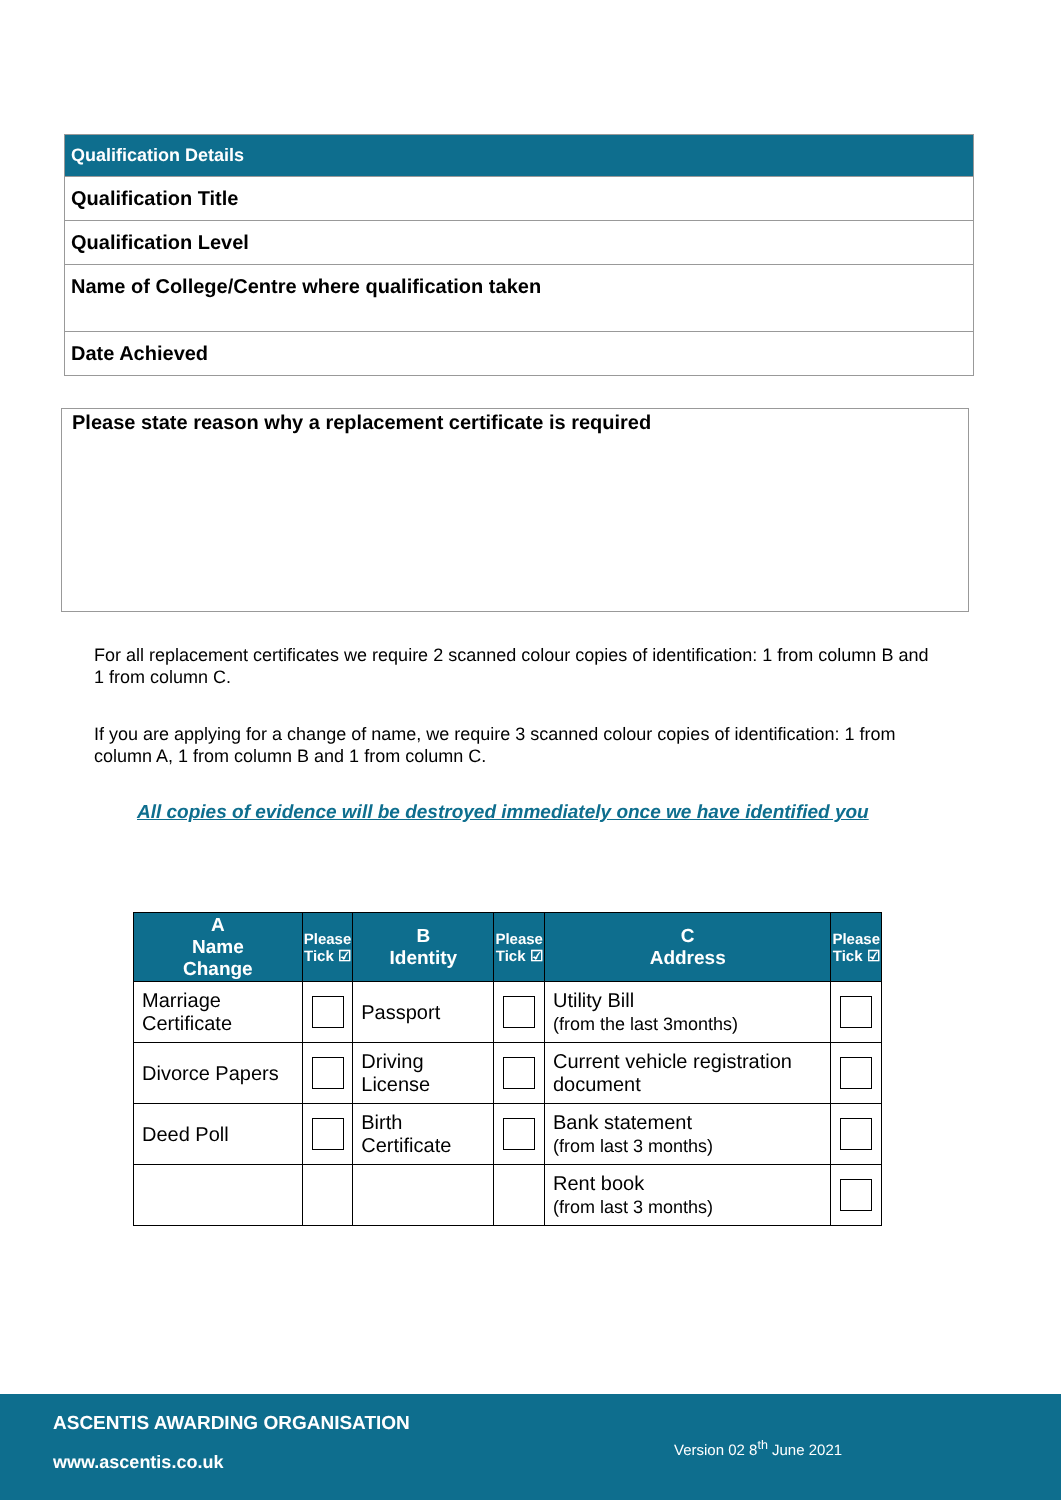| Qualification Details |
| Qualification Title |
| Qualification Level |
| Name of College/Centre where qualification taken |
| Date Achieved |
Please state reason why a replacement certificate is required
For all replacement certificates we require 2 scanned colour copies of identification: 1 from column B and 1 from column C.
If you are applying for a change of name, we require 3 scanned colour copies of identification: 1 from column A, 1 from column B and 1 from column C.
All copies of evidence will be destroyed immediately once we have identified you
| A Name Change | Please Tick ☑ | B Identity | Please Tick ☑ | C Address | Please Tick ☑ |
| --- | --- | --- | --- | --- | --- |
| Marriage Certificate | | Passport | | Utility Bill (from the last 3months) | |
| Divorce Papers | | Driving License | | Current vehicle registration document | |
| Deed Poll | | Birth Certificate | | Bank statement (from last 3 months) | |
| | | | | Rent book (from last 3 months) | |
ASCENTIS AWARDING ORGANISATION
Version 02 8<sup>th</sup> June 2021
www.ascentis.co.uk